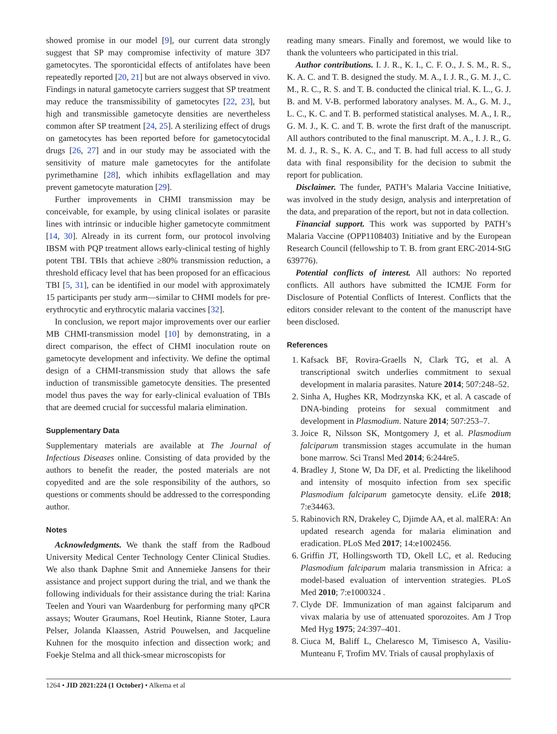showed promise in our model [9], our current data strongly suggest that SP may compromise infectivity of mature 3D7 gametocytes. The sporonticidal effects of antifolates have been repeatedly reported [20, 21] but are not always observed in vivo. Findings in natural gametocyte carriers suggest that SP treatment may reduce the transmissibility of gametocytes [22, 23], but high and transmissible gametocyte densities are nevertheless common after SP treatment [24, 25]. A sterilizing effect of drugs on gametocytes has been reported before for gametocytocidal drugs [26, 27] and in our study may be associated with the sensitivity of mature male gametocytes for the antifolate pyrimethamine [28], which inhibits exflagellation and may prevent gametocyte maturation [29].
Further improvements in CHMI transmission may be conceivable, for example, by using clinical isolates or parasite lines with intrinsic or inducible higher gametocyte commitment [14, 30]. Already in its current form, our protocol involving IBSM with PQP treatment allows early-clinical testing of highly potent TBI. TBIs that achieve ≥80% transmission reduction, a threshold efficacy level that has been proposed for an efficacious TBI [5, 31], can be identified in our model with approximately 15 participants per study arm—similar to CHMI models for pre-erythrocytic and erythrocytic malaria vaccines [32].
In conclusion, we report major improvements over our earlier MB CHMI-transmission model [10] by demonstrating, in a direct comparison, the effect of CHMI inoculation route on gametocyte development and infectivity. We define the optimal design of a CHMI-transmission study that allows the safe induction of transmissible gametocyte densities. The presented model thus paves the way for early-clinical evaluation of TBIs that are deemed crucial for successful malaria elimination.
Supplementary Data
Supplementary materials are available at The Journal of Infectious Diseases online. Consisting of data provided by the authors to benefit the reader, the posted materials are not copyedited and are the sole responsibility of the authors, so questions or comments should be addressed to the corresponding author.
Notes
Acknowledgments. We thank the staff from the Radboud University Medical Center Technology Center Clinical Studies. We also thank Daphne Smit and Annemieke Jansens for their assistance and project support during the trial, and we thank the following individuals for their assistance during the trial: Karina Teelen and Youri van Waardenburg for performing many qPCR assays; Wouter Graumans, Roel Heutink, Rianne Stoter, Laura Pelser, Jolanda Klaassen, Astrid Pouwelsen, and Jacqueline Kuhnen for the mosquito infection and dissection work; and Foekje Stelma and all thick-smear microscopists for
reading many smears. Finally and foremost, we would like to thank the volunteers who participated in this trial.
Author contributions. I. J. R., K. I., C. F. O., J. S. M., R. S., K. A. C. and T. B. designed the study. M. A., I. J. R., G. M. J., C. M., R. C., R. S. and T. B. conducted the clinical trial. K. L., G. J. B. and M. V-B. performed laboratory analyses. M. A., G. M. J., L. C., K. C. and T. B. performed statistical analyses. M. A., I. R., G. M. J., K. C. and T. B. wrote the first draft of the manuscript. All authors contributed to the final manuscript. M. A., I. J. R., G. M. d. J., R. S., K. A. C., and T. B. had full access to all study data with final responsibility for the decision to submit the report for publication.
Disclaimer. The funder, PATH’s Malaria Vaccine Initiative, was involved in the study design, analysis and interpretation of the data, and preparation of the report, but not in data collection.
Financial support. This work was supported by PATH’s Malaria Vaccine (OPP1108403) Initiative and by the European Research Council (fellowship to T. B. from grant ERC-2014-StG 639776).
Potential conflicts of interest. All authors: No reported conflicts. All authors have submitted the ICMJE Form for Disclosure of Potential Conflicts of Interest. Conflicts that the editors consider relevant to the content of the manuscript have been disclosed.
References
1. Kafsack BF, Rovira-Graells N, Clark TG, et al. A transcriptional switch underlies commitment to sexual development in malaria parasites. Nature 2014; 507:248–52.
2. Sinha A, Hughes KR, Modrzynska KK, et al. A cascade of DNA-binding proteins for sexual commitment and development in Plasmodium. Nature 2014; 507:253–7.
3. Joice R, Nilsson SK, Montgomery J, et al. Plasmodium falciparum transmission stages accumulate in the human bone marrow. Sci Transl Med 2014; 6:244re5.
4. Bradley J, Stone W, Da DF, et al. Predicting the likelihood and intensity of mosquito infection from sex specific Plasmodium falciparum gametocyte density. eLife 2018; 7:e34463.
5. Rabinovich RN, Drakeley C, Djimde AA, et al. malERA: An updated research agenda for malaria elimination and eradication. PLoS Med 2017; 14:e1002456.
6. Griffin JT, Hollingsworth TD, Okell LC, et al. Reducing Plasmodium falciparum malaria transmission in Africa: a model-based evaluation of intervention strategies. PLoS Med 2010; 7:e1000324 .
7. Clyde DF. Immunization of man against falciparum and vivax malaria by use of attenuated sporozoites. Am J Trop Med Hyg 1975; 24:397–401.
8. Ciuca M, Baliff L, Chelaresco M, Timisesco A, Vasiliu-Munteanu F, Trofim MV. Trials of causal prophylaxis of
1264 • JID 2021:224 (1 October) • Alkema et al